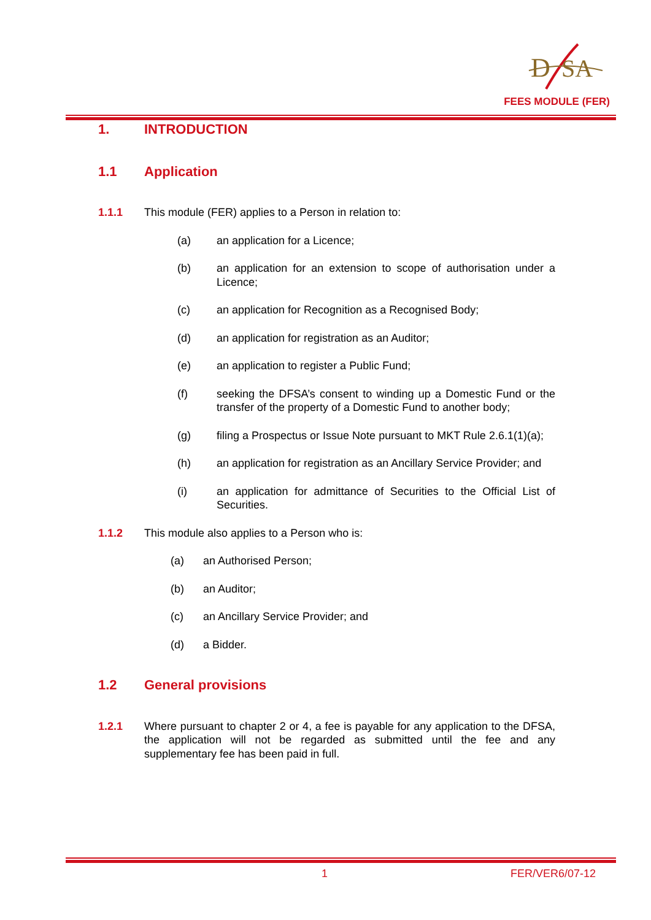D
SA
FEES MODULE (FER)
1. INTRODUCTION
1.1 Application
1.1.1 This module (FER) applies to a Person in relation to:
(a) an application for a Licence;
(b) an application for an extension to scope of authorisation under a Licence;
(c) an application for Recognition as a Recognised Body;
(d) an application for registration as an Auditor;
(e) an application to register a Public Fund;
(f) seeking the DFSA’s consent to winding up a Domestic Fund or the transfer of the property of a Domestic Fund to another body;
(g) filing a Prospectus or Issue Note pursuant to MKT Rule 2.6.1(1)(a);
(h) an application for registration as an Ancillary Service Provider; and
(i) an application for admittance of Securities to the Official List of Securities.
1.1.2 This module also applies to a Person who is:
(a) an Authorised Person;
(b) an Auditor;
(c) an Ancillary Service Provider; and
(d) a Bidder.
1.2 General provisions
1.2.1 Where pursuant to chapter 2 or 4, a fee is payable for any application to the DFSA, the application will not be regarded as submitted until the fee and any supplementary fee has been paid in full.
1 FER/VER6/07-12